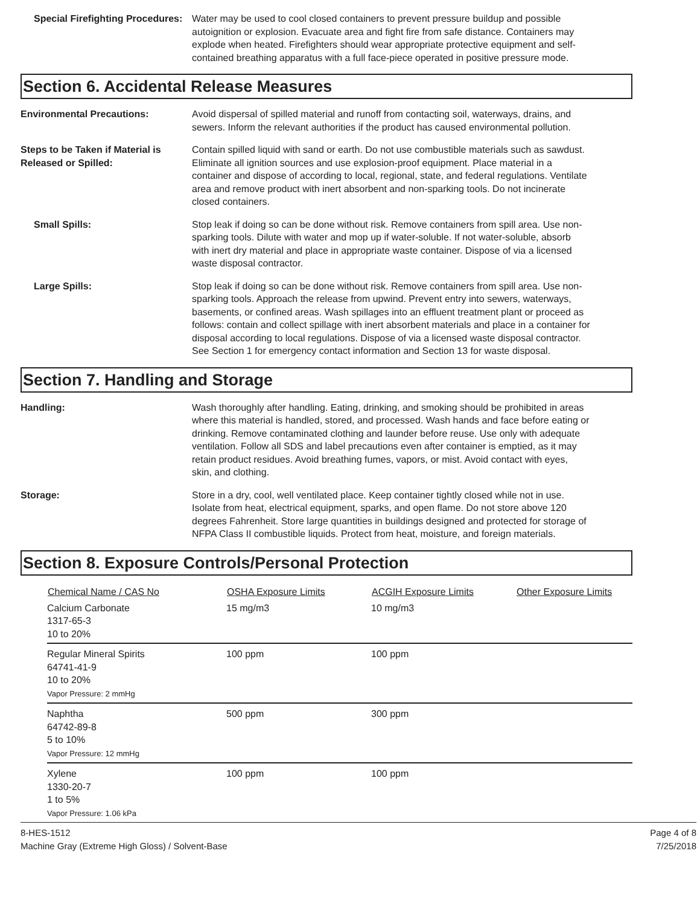Special Firefighting Procedures:
Water may be used to cool closed containers to prevent pressure buildup and possible autoignition or explosion. Evacuate area and fight fire from safe distance. Containers may explode when heated. Firefighters should wear appropriate protective equipment and self-contained breathing apparatus with a full face-piece operated in positive pressure mode.
Section 6. Accidental Release Measures
Environmental Precautions: Avoid dispersal of spilled material and runoff from contacting soil, waterways, drains, and sewers. Inform the relevant authorities if the product has caused environmental pollution.
Steps to be Taken if Material is Released or Spilled:
Contain spilled liquid with sand or earth. Do not use combustible materials such as sawdust. Eliminate all ignition sources and use explosion-proof equipment. Place material in a container and dispose of according to local, regional, state, and federal regulations. Ventilate area and remove product with inert absorbent and non-sparking tools. Do not incinerate closed containers.
Small Spills: Stop leak if doing so can be done without risk. Remove containers from spill area. Use non-sparking tools. Dilute with water and mop up if water-soluble. If not water-soluble, absorb with inert dry material and place in appropriate waste container. Dispose of via a licensed waste disposal contractor.
Large Spills: Stop leak if doing so can be done without risk. Remove containers from spill area. Use non-sparking tools. Approach the release from upwind. Prevent entry into sewers, waterways, basements, or confined areas. Wash spillages into an effluent treatment plant or proceed as follows: contain and collect spillage with inert absorbent materials and place in a container for disposal according to local regulations. Dispose of via a licensed waste disposal contractor. See Section 1 for emergency contact information and Section 13 for waste disposal.
Section 7. Handling and Storage
Handling: Wash thoroughly after handling. Eating, drinking, and smoking should be prohibited in areas where this material is handled, stored, and processed. Wash hands and face before eating or drinking. Remove contaminated clothing and launder before reuse. Use only with adequate ventilation. Follow all SDS and label precautions even after container is emptied, as it may retain product residues. Avoid breathing fumes, vapors, or mist. Avoid contact with eyes, skin, and clothing.
Storage: Store in a dry, cool, well ventilated place. Keep container tightly closed while not in use. Isolate from heat, electrical equipment, sparks, and open flame. Do not store above 120 degrees Fahrenheit. Store large quantities in buildings designed and protected for storage of NFPA Class II combustible liquids. Protect from heat, moisture, and foreign materials.
Section 8. Exposure Controls/Personal Protection
| Chemical Name / CAS No | OSHA Exposure Limits | ACGIH Exposure Limits | Other Exposure Limits |
| --- | --- | --- | --- |
| Calcium Carbonate 1317-65-3 10 to 20% | 15 mg/m3 | 10 mg/m3 | |
| Regular Mineral Spirits 64741-41-9 10 to 20% Vapor Pressure: 2 mmHg | 100 ppm | 100 ppm | |
| Naphtha 64742-89-8 5 to 10% Vapor Pressure: 12 mmHg | 500 ppm | 300 ppm | |
| Xylene 1330-20-7 1 to 5% Vapor Pressure: 1.06 kPa | 100 ppm | 100 ppm | |
8-HES-1512
Machine Gray (Extreme High Gloss) / Solvent-Base
Page 4 of 8
7/25/2018